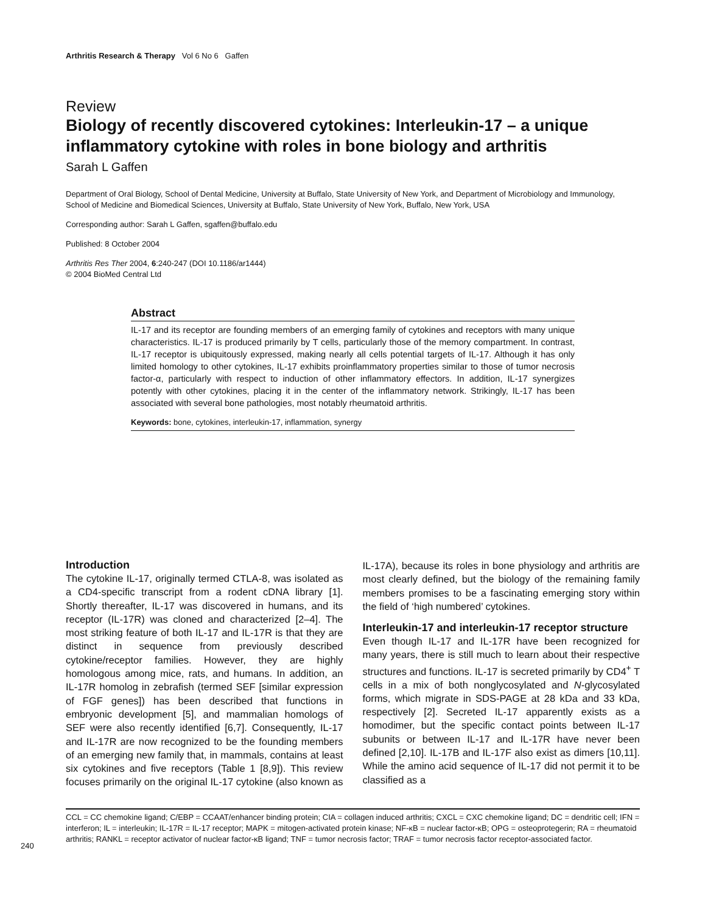Arthritis Research & Therapy Vol 6 No 6 Gaffen
Review
Biology of recently discovered cytokines: Interleukin-17 – a unique inflammatory cytokine with roles in bone biology and arthritis
Sarah L Gaffen
Department of Oral Biology, School of Dental Medicine, University at Buffalo, State University of New York, and Department of Microbiology and Immunology, School of Medicine and Biomedical Sciences, University at Buffalo, State University of New York, Buffalo, New York, USA
Corresponding author: Sarah L Gaffen, sgaffen@buffalo.edu
Published: 8 October 2004
Arthritis Res Ther 2004, 6:240-247 (DOI 10.1186/ar1444)
© 2004 BioMed Central Ltd
Abstract
IL-17 and its receptor are founding members of an emerging family of cytokines and receptors with many unique characteristics. IL-17 is produced primarily by T cells, particularly those of the memory compartment. In contrast, IL-17 receptor is ubiquitously expressed, making nearly all cells potential targets of IL-17. Although it has only limited homology to other cytokines, IL-17 exhibits proinflammatory properties similar to those of tumor necrosis factor-α, particularly with respect to induction of other inflammatory effectors. In addition, IL-17 synergizes potently with other cytokines, placing it in the center of the inflammatory network. Strikingly, IL-17 has been associated with several bone pathologies, most notably rheumatoid arthritis.
Keywords: bone, cytokines, interleukin-17, inflammation, synergy
Introduction
The cytokine IL-17, originally termed CTLA-8, was isolated as a CD4-specific transcript from a rodent cDNA library [1]. Shortly thereafter, IL-17 was discovered in humans, and its receptor (IL-17R) was cloned and characterized [2–4]. The most striking feature of both IL-17 and IL-17R is that they are distinct in sequence from previously described cytokine/receptor families. However, they are highly homologous among mice, rats, and humans. In addition, an IL-17R homolog in zebrafish (termed SEF [similar expression of FGF genes]) has been described that functions in embryonic development [5], and mammalian homologs of SEF were also recently identified [6,7]. Consequently, IL-17 and IL-17R are now recognized to be the founding members of an emerging new family that, in mammals, contains at least six cytokines and five receptors (Table 1 [8,9]). This review focuses primarily on the original IL-17 cytokine (also known as IL-17A), because its roles in bone physiology and arthritis are most clearly defined, but the biology of the remaining family members promises to be a fascinating emerging story within the field of ‘high numbered’ cytokines.
Interleukin-17 and interleukin-17 receptor structure
Even though IL-17 and IL-17R have been recognized for many years, there is still much to learn about their respective structures and functions. IL-17 is secreted primarily by CD4<sup>+</sup> T cells in a mix of both nonglycosylated and N-glycosylated forms, which migrate in SDS-PAGE at 28 kDa and 33 kDa, respectively [2]. Secreted IL-17 apparently exists as a homodimer, but the specific contact points between IL-17 subunits or between IL-17 and IL-17R have never been defined [2,10]. IL-17B and IL-17F also exist as dimers [10,11]. While the amino acid sequence of IL-17 did not permit it to be classified as a
CCL = CC chemokine ligand; C/EBP = CCAAT/enhancer binding protein; CIA = collagen induced arthritis; CXCL = CXC chemokine ligand; DC = dendritic cell; IFN = interferon; IL = interleukin; IL-17R = IL-17 receptor; MAPK = mitogen-activated protein kinase; NF-κB = nuclear factor-κB; OPG = osteoprotegerin; RA = rheumatoid arthritis; RANKL = receptor activator of nuclear factor-κB ligand; TNF = tumor necrosis factor; TRAF = tumor necrosis factor receptor-associated factor.
240